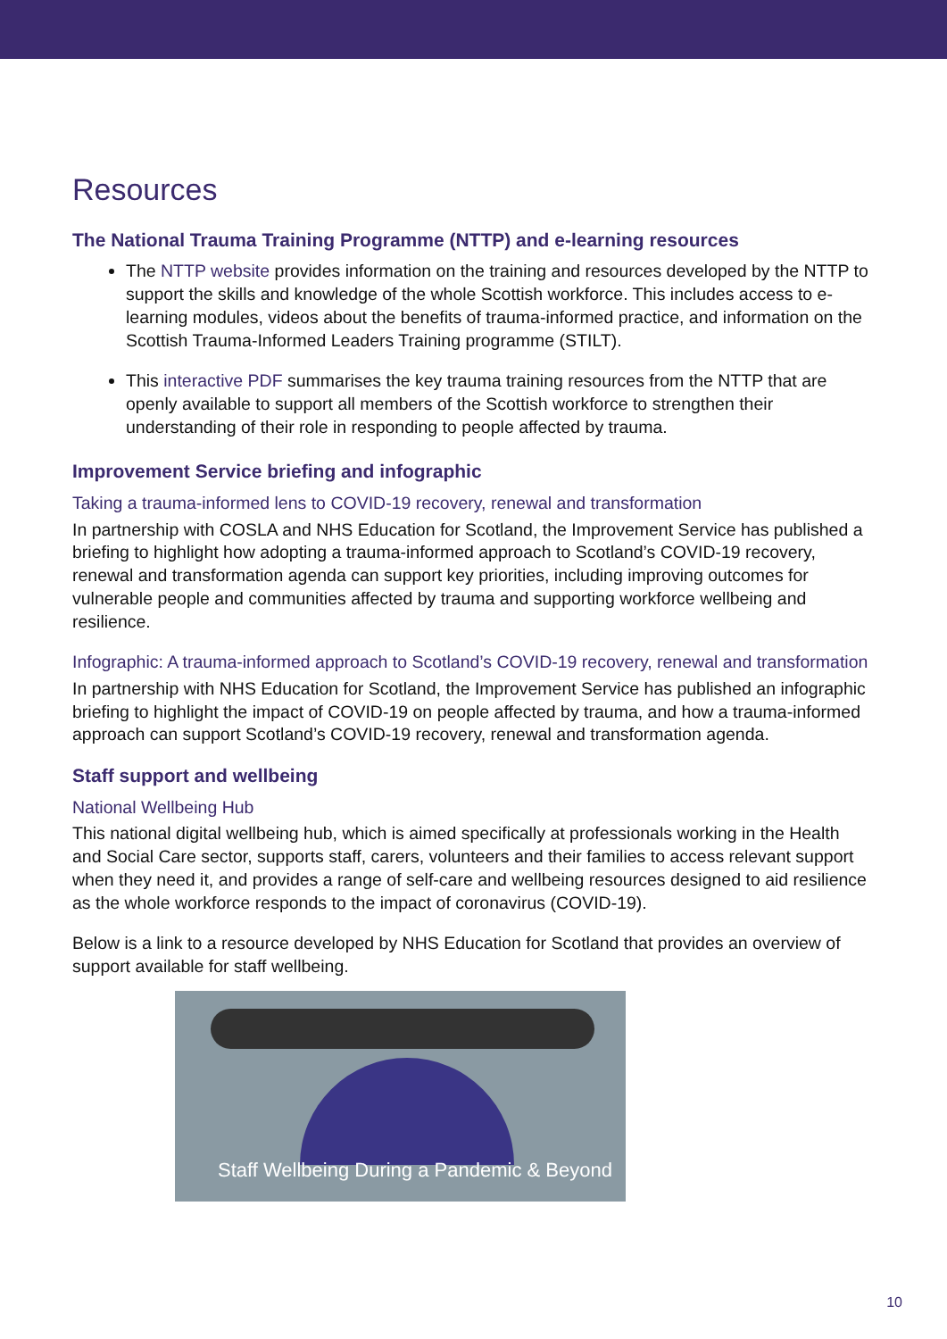Resources
The National Trauma Training Programme (NTTP) and e-learning resources
The NTTP website provides information on the training and resources developed by the NTTP to support the skills and knowledge of the whole Scottish workforce. This includes access to e-learning modules, videos about the benefits of trauma-informed practice, and information on the Scottish Trauma-Informed Leaders Training programme (STILT).
This interactive PDF summarises the key trauma training resources from the NTTP that are openly available to support all members of the Scottish workforce to strengthen their understanding of their role in responding to people affected by trauma.
Improvement Service briefing and infographic
Taking a trauma-informed lens to COVID-19 recovery, renewal and transformation
In partnership with COSLA and NHS Education for Scotland, the Improvement Service has published a briefing to highlight how adopting a trauma-informed approach to Scotland’s COVID-19 recovery, renewal and transformation agenda can support key priorities, including improving outcomes for vulnerable people and communities affected by trauma and supporting workforce wellbeing and resilience.
Infographic: A trauma-informed approach to Scotland’s COVID-19 recovery, renewal and transformation
In partnership with NHS Education for Scotland, the Improvement Service has published an infographic briefing to highlight the impact of COVID-19 on people affected by trauma, and how a trauma-informed approach can support Scotland’s COVID-19 recovery, renewal and transformation agenda.
Staff support and wellbeing
National Wellbeing Hub
This national digital wellbeing hub, which is aimed specifically at professionals working in the Health and Social Care sector, supports staff, carers, volunteers and their families to access relevant support when they need it, and provides a range of self-care and wellbeing resources designed to aid resilience as the whole workforce responds to the impact of coronavirus (COVID-19).
Below is a link to a resource developed by NHS Education for Scotland that provides an overview of support available for staff wellbeing.
Staff Wellbeing During a Pandemic & Beyond
10